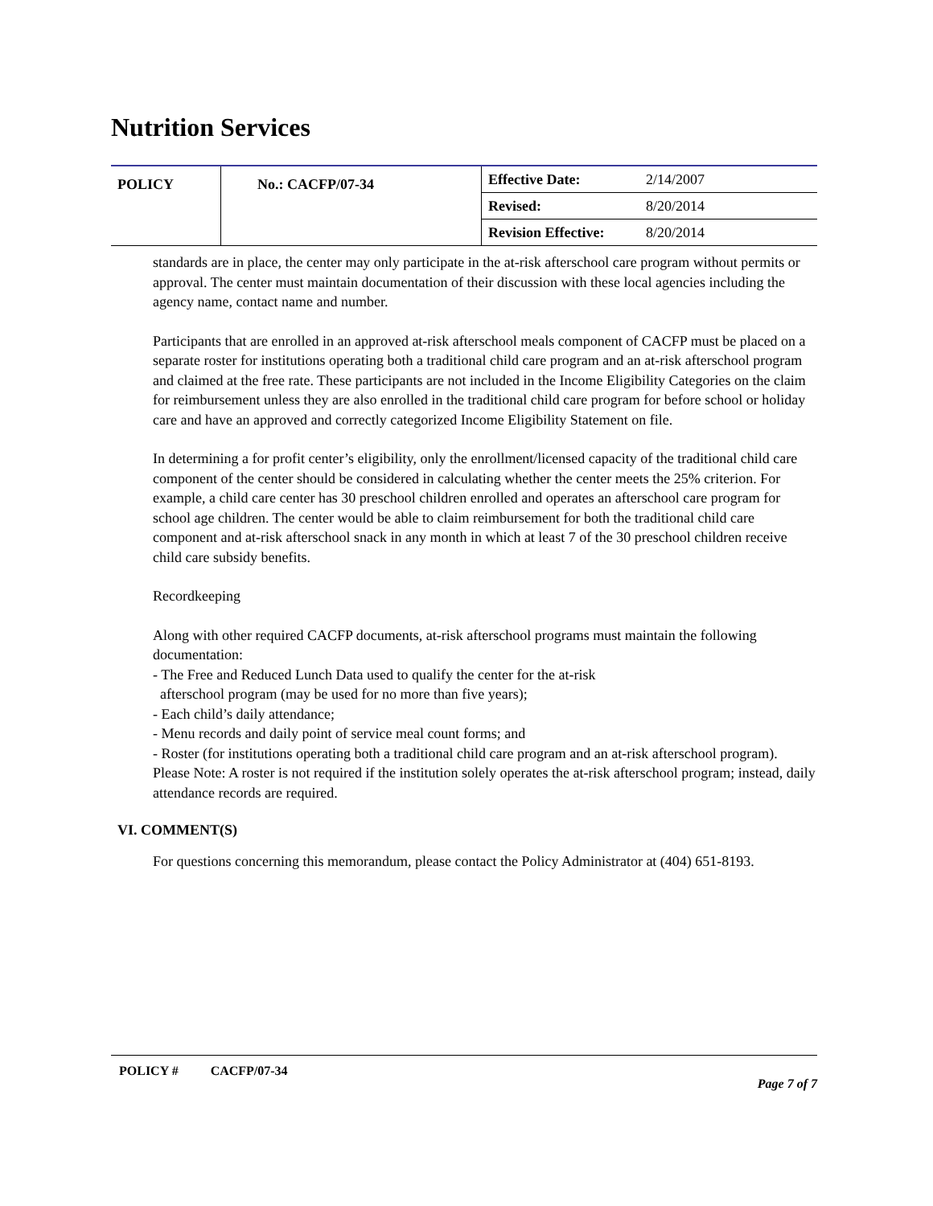Nutrition Services
| POLICY | No.: CACFP/07-34 | Effective Date: | 2/14/2007 |
| | | Revised: | 8/20/2014 |
| | | Revision Effective: | 8/20/2014 |
standards are in place, the center may only participate in the at-risk afterschool care program without permits or approval. The center must maintain documentation of their discussion with these local agencies including the agency name, contact name and number.
Participants that are enrolled in an approved at-risk afterschool meals component of CACFP must be placed on a separate roster for institutions operating both a traditional child care program and an at-risk afterschool program and claimed at the free rate. These participants are not included in the Income Eligibility Categories on the claim for reimbursement unless they are also enrolled in the traditional child care program for before school or holiday care and have an approved and correctly categorized Income Eligibility Statement on file.
In determining a for profit center’s eligibility, only the enrollment/licensed capacity of the traditional child care component of the center should be considered in calculating whether the center meets the 25% criterion. For example, a child care center has 30 preschool children enrolled and operates an afterschool care program for school age children. The center would be able to claim reimbursement for both the traditional child care component and at-risk afterschool snack in any month in which at least 7 of the 30 preschool children receive child care subsidy benefits.
Recordkeeping
Along with other required CACFP documents, at-risk afterschool programs must maintain the following documentation:
- The Free and Reduced Lunch Data used to qualify the center for the at-risk
afterschool program (may be used for no more than five years);
- Each child’s daily attendance;
- Menu records and daily point of service meal count forms; and
- Roster (for institutions operating both a traditional child care program and an at-risk afterschool program). Please Note: A roster is not required if the institution solely operates the at-risk afterschool program; instead, daily attendance records are required.
VI. COMMENT(S)
For questions concerning this memorandum, please contact the Policy Administrator at (404) 651-8193.
POLICY # CACFP/07-34 Page 7 of 7